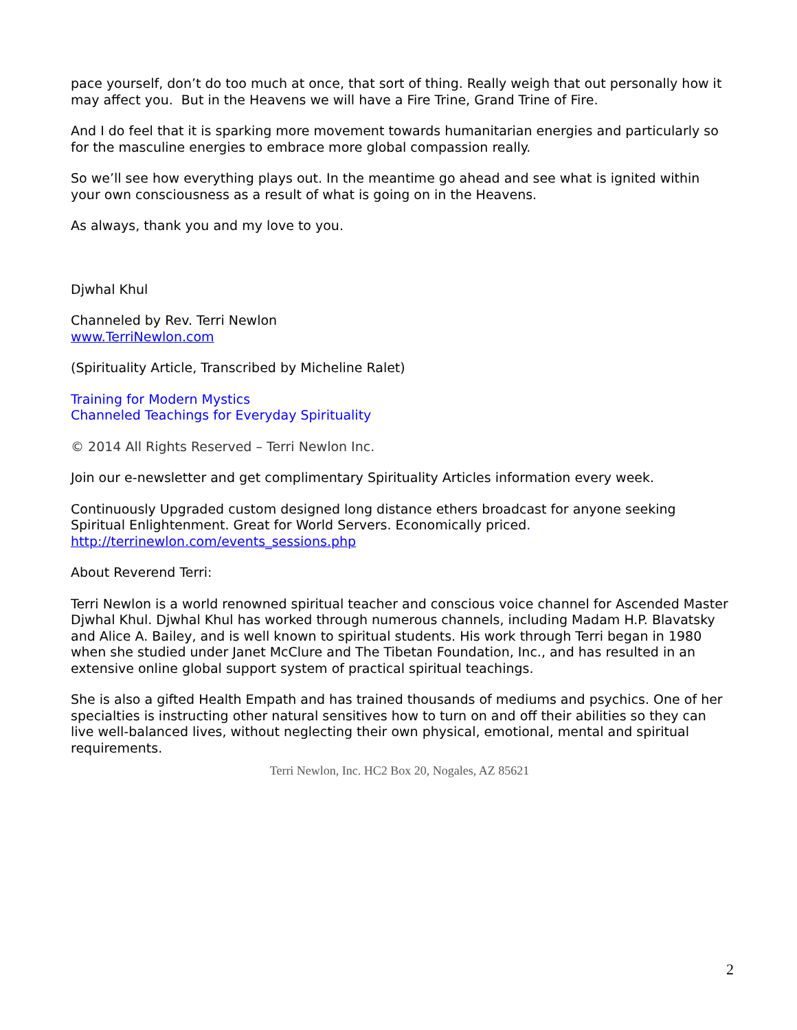pace yourself, don’t do too much at once, that sort of thing. Really weigh that out personally how it may affect you. But in the Heavens we will have a Fire Trine, Grand Trine of Fire.
And I do feel that it is sparking more movement towards humanitarian energies and particularly so for the masculine energies to embrace more global compassion really.
So we’ll see how everything plays out. In the meantime go ahead and see what is ignited within your own consciousness as a result of what is going on in the Heavens.
As always, thank you and my love to you.
Djwhal Khul
Channeled by Rev. Terri Newlon
www.TerriNewlon.com
(Spirituality Article, Transcribed by Micheline Ralet)
Training for Modern Mystics
Channeled Teachings for Everyday Spirituality
© 2014 All Rights Reserved – Terri Newlon Inc.
Join our e-newsletter and get complimentary Spirituality Articles information every week.
Continuously Upgraded custom designed long distance ethers broadcast for anyone seeking Spiritual Enlightenment. Great for World Servers. Economically priced.
http://terrinewlon.com/events_sessions.php
About Reverend Terri:
Terri Newlon is a world renowned spiritual teacher and conscious voice channel for Ascended Master Djwhal Khul. Djwhal Khul has worked through numerous channels, including Madam H.P. Blavatsky and Alice A. Bailey, and is well known to spiritual students. His work through Terri began in 1980 when she studied under Janet McClure and The Tibetan Foundation, Inc., and has resulted in an extensive online global support system of practical spiritual teachings.
She is also a gifted Health Empath and has trained thousands of mediums and psychics. One of her specialties is instructing other natural sensitives how to turn on and off their abilities so they can live well-balanced lives, without neglecting their own physical, emotional, mental and spiritual requirements.
Terri Newlon, Inc. HC2 Box 20, Nogales, AZ 85621
2